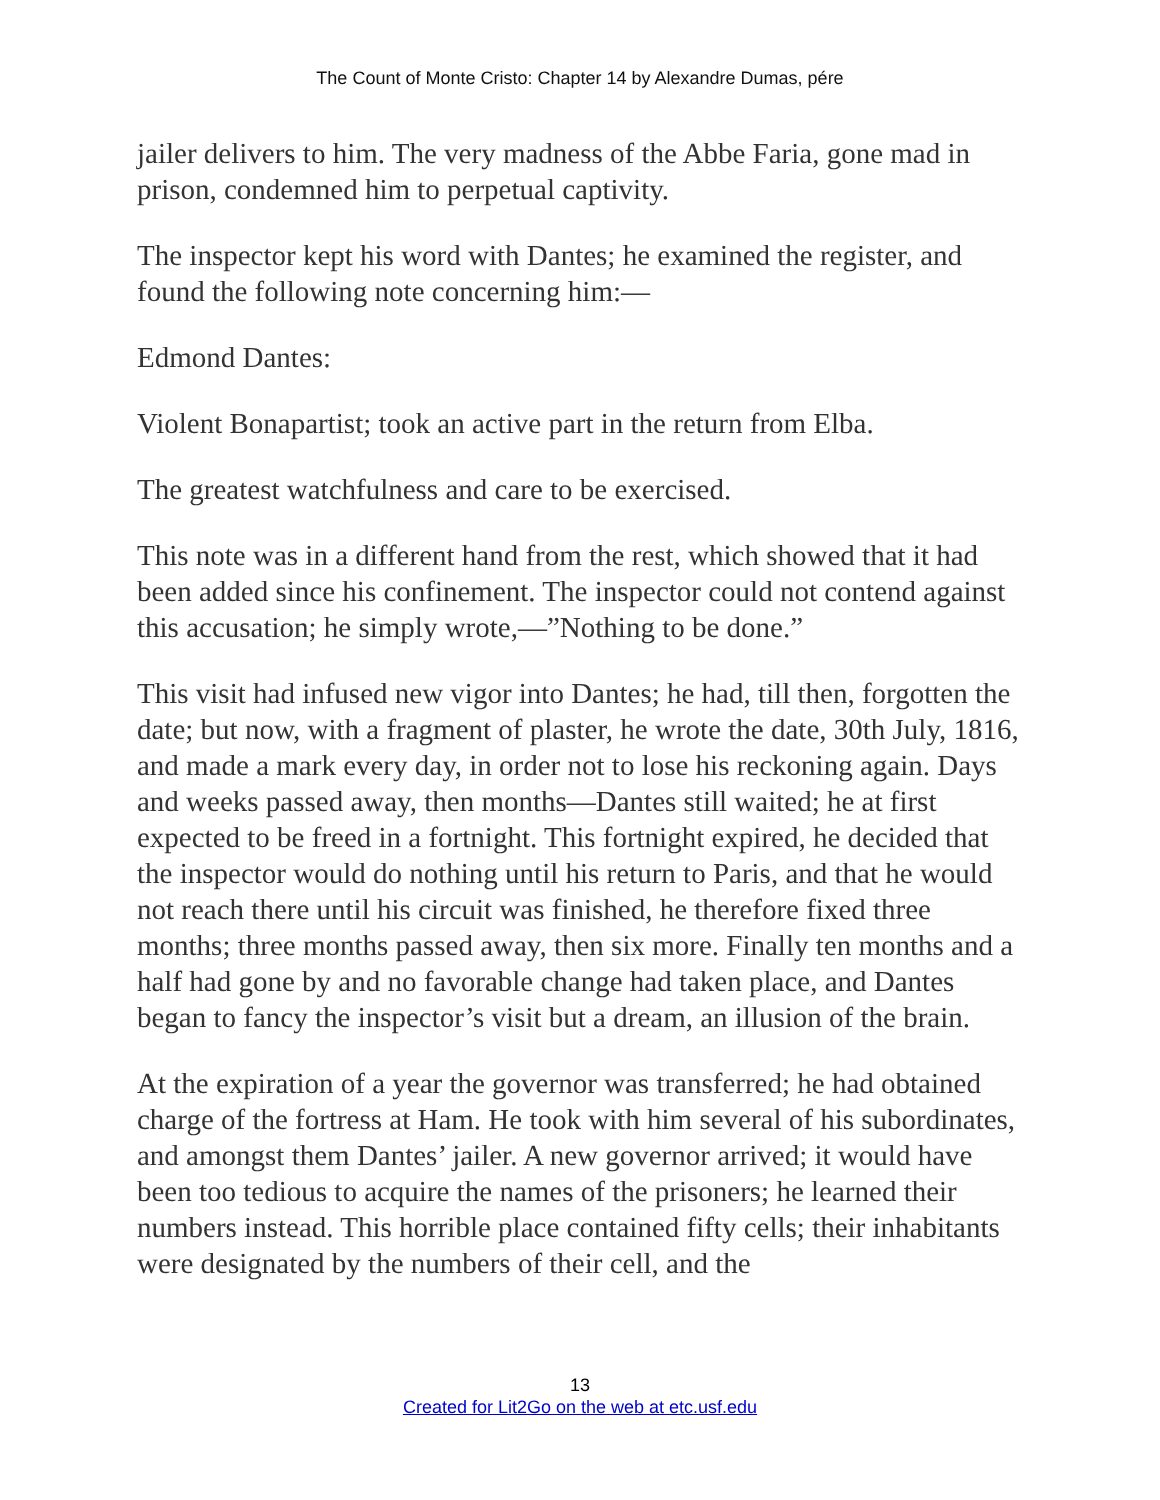The Count of Monte Cristo: Chapter 14 by Alexandre Dumas, pére
jailer delivers to him. The very madness of the Abbe Faria, gone mad in prison, condemned him to perpetual captivity.
The inspector kept his word with Dantes; he examined the register, and found the following note concerning him:—
Edmond Dantes:
Violent Bonapartist; took an active part in the return from Elba.
The greatest watchfulness and care to be exercised.
This note was in a different hand from the rest, which showed that it had been added since his confinement. The inspector could not contend against this accusation; he simply wrote,—”Nothing to be done.”
This visit had infused new vigor into Dantes; he had, till then, forgotten the date; but now, with a fragment of plaster, he wrote the date, 30th July, 1816, and made a mark every day, in order not to lose his reckoning again. Days and weeks passed away, then months—Dantes still waited; he at first expected to be freed in a fortnight. This fortnight expired, he decided that the inspector would do nothing until his return to Paris, and that he would not reach there until his circuit was finished, he therefore fixed three months; three months passed away, then six more. Finally ten months and a half had gone by and no favorable change had taken place, and Dantes began to fancy the inspector’s visit but a dream, an illusion of the brain.
At the expiration of a year the governor was transferred; he had obtained charge of the fortress at Ham. He took with him several of his subordinates, and amongst them Dantes’ jailer. A new governor arrived; it would have been too tedious to acquire the names of the prisoners; he learned their numbers instead. This horrible place contained fifty cells; their inhabitants were designated by the numbers of their cell, and the
13
Created for Lit2Go on the web at etc.usf.edu